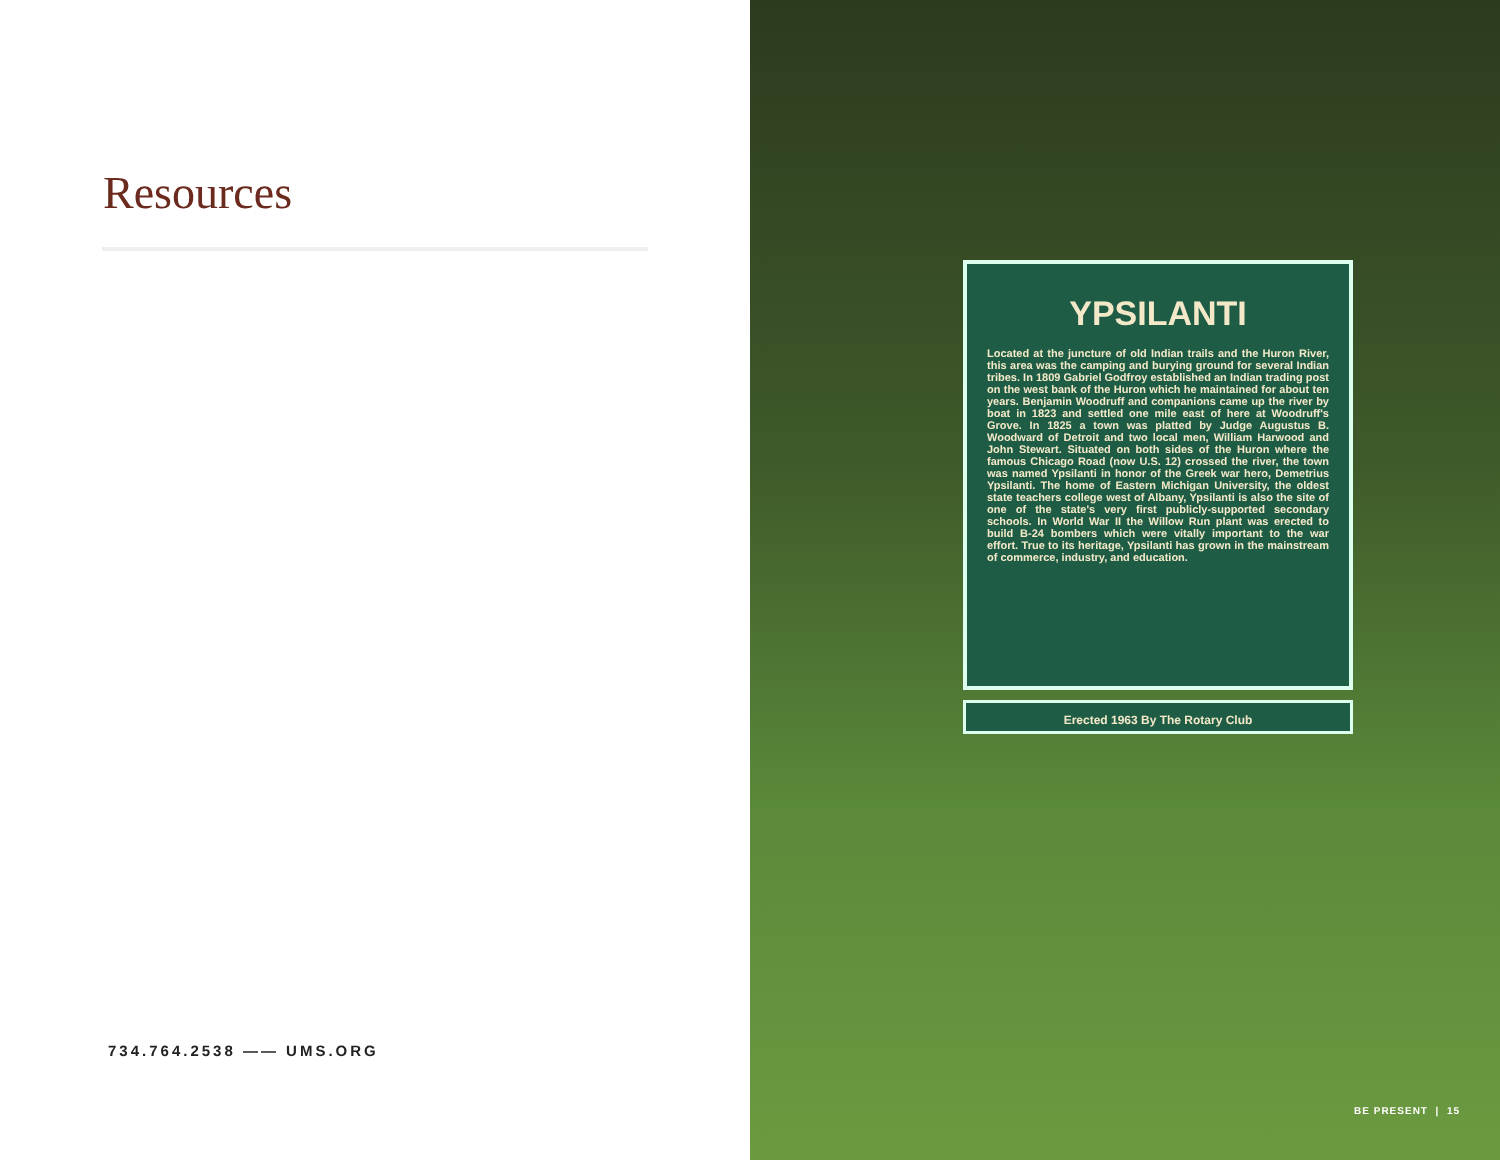Resources
734.764.2538 —— UMS.ORG
YPSILANTI
Located at the juncture of old Indian trails and the Huron River, this area was the camping and burying ground for several Indian tribes. In 1809 Gabriel Godfroy established an Indian trading post on the west bank of the Huron which he maintained for about ten years. Benjamin Woodruff and companions came up the river by boat in 1823 and settled one mile east of here at Woodruff's Grove. In 1825 a town was platted by Judge Augustus B. Woodward of Detroit and two local men, William Harwood and John Stewart. Situated on both sides of the Huron where the famous Chicago Road (now U.S. 12) crossed the river, the town was named Ypsilanti in honor of the Greek war hero, Demetrius Ypsilanti. The home of Eastern Michigan University, the oldest state teachers college west of Albany, Ypsilanti is also the site of one of the state's very first publicly-supported secondary schools. In World War II the Willow Run plant was erected to build B-24 bombers which were vitally important to the war effort. True to its heritage, Ypsilanti has grown in the mainstream of commerce, industry, and education.
Erected 1963 By The Rotary Club
BE PRESENT | 15